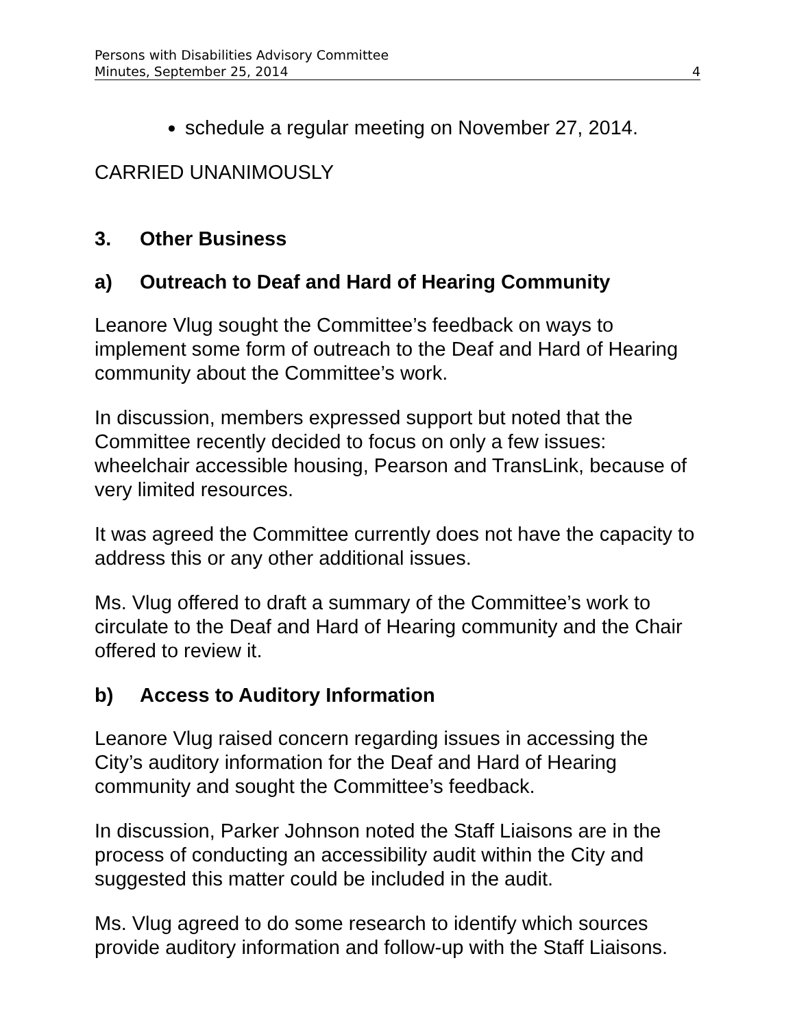Persons with Disabilities Advisory Committee
Minutes, September 25, 2014 4
schedule a regular meeting on November 27, 2014.
CARRIED UNANIMOUSLY
3. Other Business
a) Outreach to Deaf and Hard of Hearing Community
Leanore Vlug sought the Committee’s feedback on ways to implement some form of outreach to the Deaf and Hard of Hearing community about the Committee’s work.
In discussion, members expressed support but noted that the Committee recently decided to focus on only a few issues: wheelchair accessible housing, Pearson and TransLink, because of very limited resources.
It was agreed the Committee currently does not have the capacity to address this or any other additional issues.
Ms. Vlug offered to draft a summary of the Committee’s work to circulate to the Deaf and Hard of Hearing community and the Chair offered to review it.
b) Access to Auditory Information
Leanore Vlug raised concern regarding issues in accessing the City’s auditory information for the Deaf and Hard of Hearing community and sought the Committee’s feedback.
In discussion, Parker Johnson noted the Staff Liaisons are in the process of conducting an accessibility audit within the City and suggested this matter could be included in the audit.
Ms. Vlug agreed to do some research to identify which sources provide auditory information and follow-up with the Staff Liaisons.